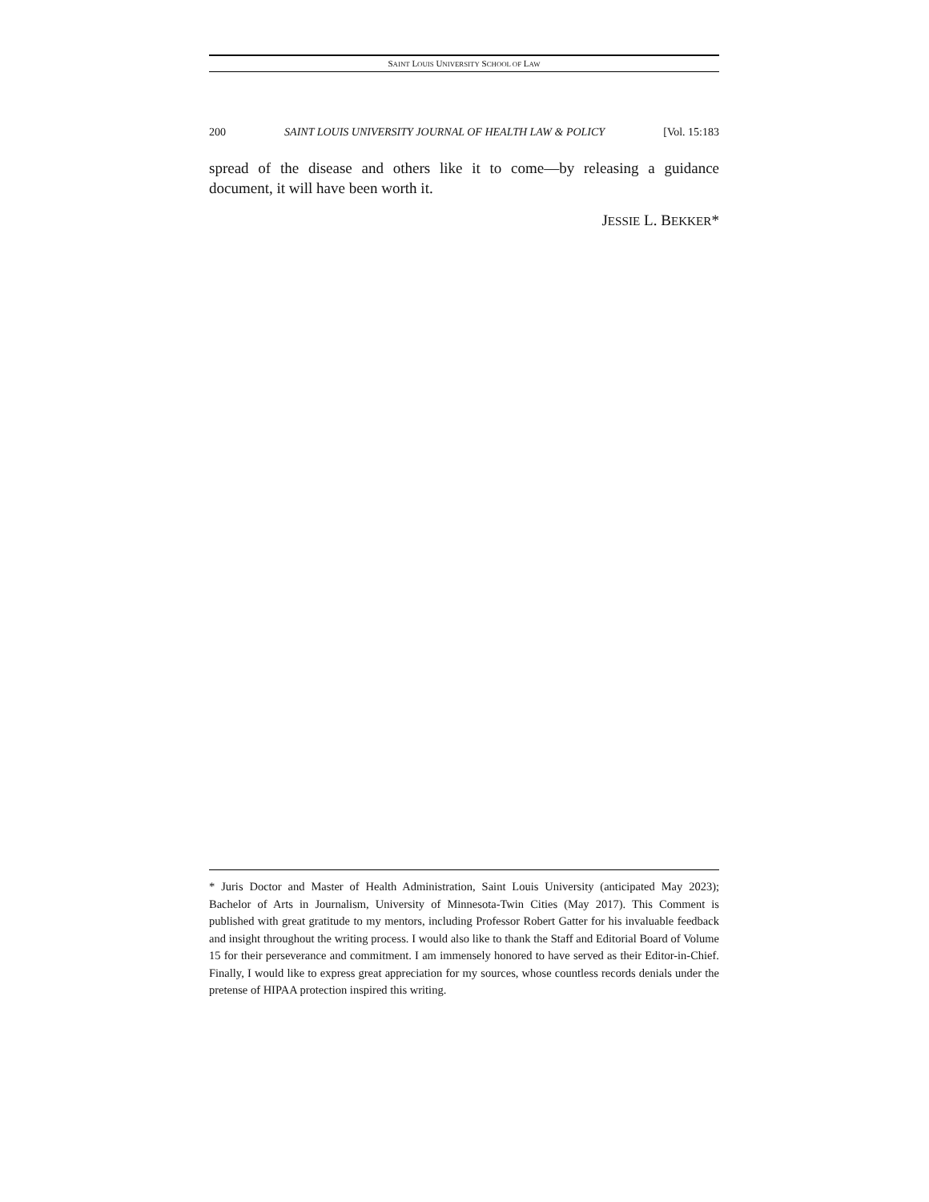SAINT LOUIS UNIVERSITY SCHOOL OF LAW
200 SAINT LOUIS UNIVERSITY JOURNAL OF HEALTH LAW & POLICY [Vol. 15:183
spread of the disease and others like it to come—by releasing a guidance document, it will have been worth it.
JESSIE L. BEKKER*
* Juris Doctor and Master of Health Administration, Saint Louis University (anticipated May 2023); Bachelor of Arts in Journalism, University of Minnesota-Twin Cities (May 2017). This Comment is published with great gratitude to my mentors, including Professor Robert Gatter for his invaluable feedback and insight throughout the writing process. I would also like to thank the Staff and Editorial Board of Volume 15 for their perseverance and commitment. I am immensely honored to have served as their Editor-in-Chief. Finally, I would like to express great appreciation for my sources, whose countless records denials under the pretense of HIPAA protection inspired this writing.